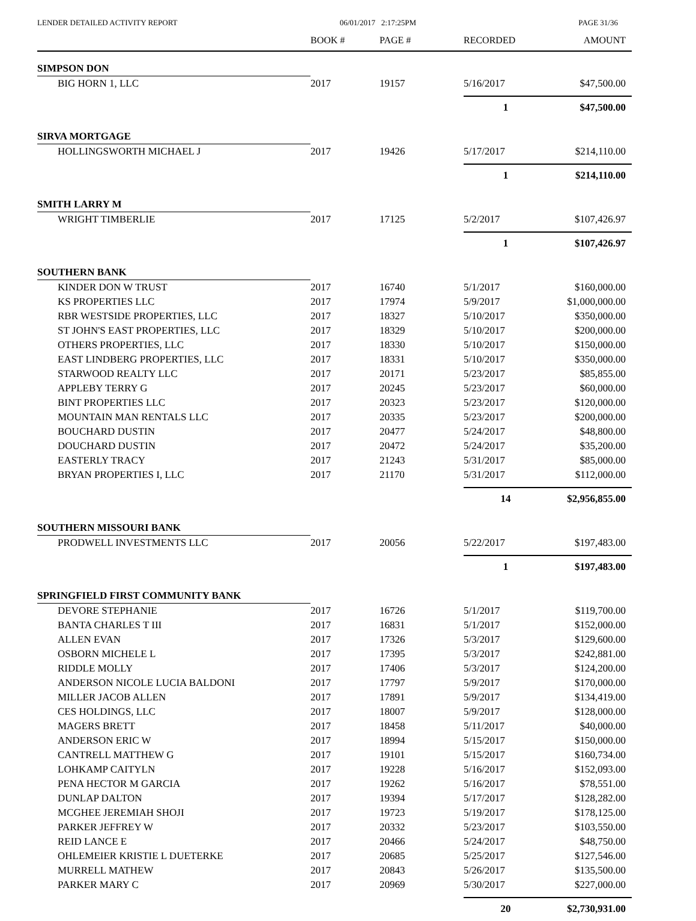LENDER DETAILED ACTIVITY REPORT 06/01/2017 2:17:25PM PAGE 31/36
| | BOOK # | PAGE # | RECORDED | AMOUNT |
| --- | --- | --- | --- | --- |
| SIMPSON DON | | | | |
| BIG HORN 1, LLC | 2017 | 19157 | 5/16/2017 | $47,500.00 |
| | | | 1 | $47,500.00 |
| SIRVA MORTGAGE | | | | |
| HOLLINGSWORTH MICHAEL J | 2017 | 19426 | 5/17/2017 | $214,110.00 |
| | | | 1 | $214,110.00 |
| SMITH LARRY M | | | | |
| WRIGHT TIMBERLIE | 2017 | 17125 | 5/2/2017 | $107,426.97 |
| | | | 1 | $107,426.97 |
| SOUTHERN BANK | | | | |
| KINDER DON W TRUST | 2017 | 16740 | 5/1/2017 | $160,000.00 |
| KS PROPERTIES LLC | 2017 | 17974 | 5/9/2017 | $1,000,000.00 |
| RBR WESTSIDE PROPERTIES, LLC | 2017 | 18327 | 5/10/2017 | $350,000.00 |
| ST JOHN'S EAST PROPERTIES, LLC | 2017 | 18329 | 5/10/2017 | $200,000.00 |
| OTHERS PROPERTIES, LLC | 2017 | 18330 | 5/10/2017 | $150,000.00 |
| EAST LINDBERG PROPERTIES, LLC | 2017 | 18331 | 5/10/2017 | $350,000.00 |
| STARWOOD REALTY LLC | 2017 | 20171 | 5/23/2017 | $85,855.00 |
| APPLEBY TERRY G | 2017 | 20245 | 5/23/2017 | $60,000.00 |
| BINT PROPERTIES LLC | 2017 | 20323 | 5/23/2017 | $120,000.00 |
| MOUNTAIN MAN RENTALS LLC | 2017 | 20335 | 5/23/2017 | $200,000.00 |
| BOUCHARD DUSTIN | 2017 | 20477 | 5/24/2017 | $48,800.00 |
| DOUCHARD DUSTIN | 2017 | 20472 | 5/24/2017 | $35,200.00 |
| EASTERLY TRACY | 2017 | 21243 | 5/31/2017 | $85,000.00 |
| BRYAN PROPERTIES I, LLC | 2017 | 21170 | 5/31/2017 | $112,000.00 |
| | | | 14 | $2,956,855.00 |
| SOUTHERN MISSOURI BANK | | | | |
| PRODWELL INVESTMENTS LLC | 2017 | 20056 | 5/22/2017 | $197,483.00 |
| | | | 1 | $197,483.00 |
| SPRINGFIELD FIRST COMMUNITY BANK | | | | |
| DEVORE STEPHANIE | 2017 | 16726 | 5/1/2017 | $119,700.00 |
| BANTA CHARLES T III | 2017 | 16831 | 5/1/2017 | $152,000.00 |
| ALLEN EVAN | 2017 | 17326 | 5/3/2017 | $129,600.00 |
| OSBORN MICHELE L | 2017 | 17395 | 5/3/2017 | $242,881.00 |
| RIDDLE MOLLY | 2017 | 17406 | 5/3/2017 | $124,200.00 |
| ANDERSON NICOLE LUCIA BALDONI | 2017 | 17797 | 5/9/2017 | $170,000.00 |
| MILLER JACOB ALLEN | 2017 | 17891 | 5/9/2017 | $134,419.00 |
| CES HOLDINGS, LLC | 2017 | 18007 | 5/9/2017 | $128,000.00 |
| MAGERS BRETT | 2017 | 18458 | 5/11/2017 | $40,000.00 |
| ANDERSON ERIC W | 2017 | 18994 | 5/15/2017 | $150,000.00 |
| CANTRELL MATTHEW G | 2017 | 19101 | 5/15/2017 | $160,734.00 |
| LOHKAMP CAITYLN | 2017 | 19228 | 5/16/2017 | $152,093.00 |
| PENA HECTOR M GARCIA | 2017 | 19262 | 5/16/2017 | $78,551.00 |
| DUNLAP DALTON | 2017 | 19394 | 5/17/2017 | $128,282.00 |
| MCGHEE JEREMIAH SHOJI | 2017 | 19723 | 5/19/2017 | $178,125.00 |
| PARKER JEFFREY W | 2017 | 20332 | 5/23/2017 | $103,550.00 |
| REID LANCE E | 2017 | 20466 | 5/24/2017 | $48,750.00 |
| OHLEMEIER KRISTIE L DUETERKE | 2017 | 20685 | 5/25/2017 | $127,546.00 |
| MURRELL MATHEW | 2017 | 20843 | 5/26/2017 | $135,500.00 |
| PARKER MARY C | 2017 | 20969 | 5/30/2017 | $227,000.00 |
| | | | 20 | $2,730,931.00 |